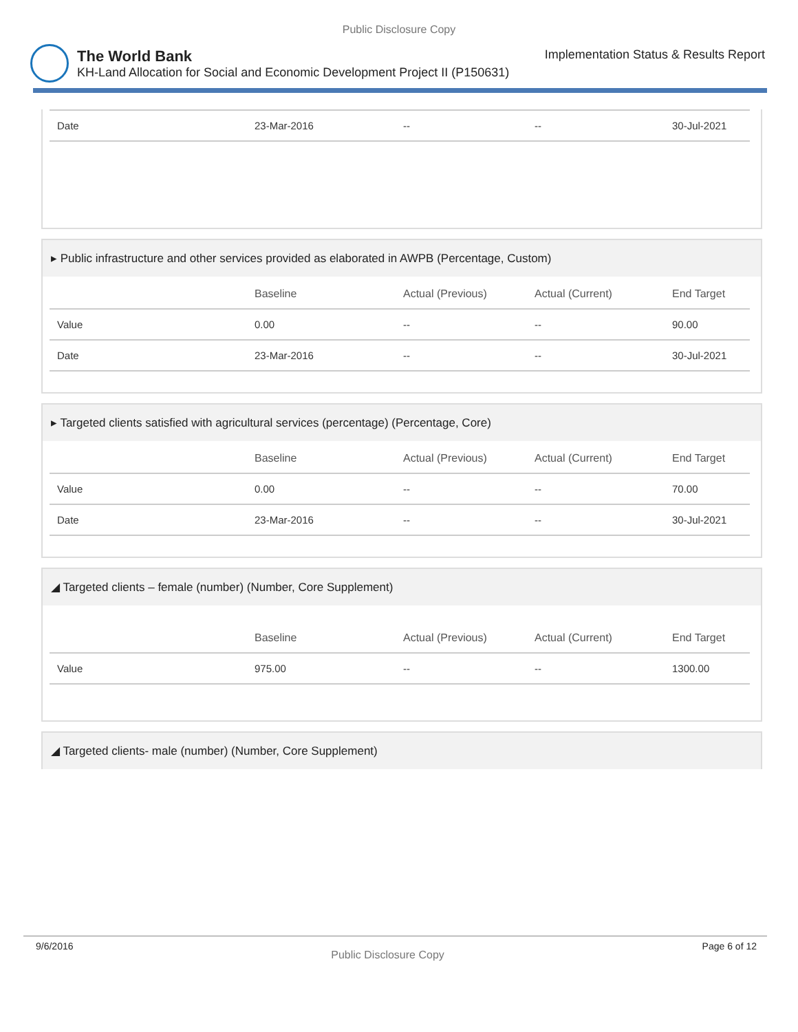Public Disclosure Copy
The World Bank Implementation Status & Results Report
KH-Land Allocation for Social and Economic Development Project II (P150631)
| Date | 23-Mar-2016 | -- | -- | 30-Jul-2021 |
▸ Public infrastructure and other services provided as elaborated in AWPB (Percentage, Custom)
| | Baseline | Actual (Previous) | Actual (Current) | End Target |
| --- | --- | --- | --- | --- |
| Value | 0.00 | -- | -- | 90.00 |
| Date | 23-Mar-2016 | -- | -- | 30-Jul-2021 |
▸ Targeted clients satisfied with agricultural services (percentage) (Percentage, Core)
| | Baseline | Actual (Previous) | Actual (Current) | End Target |
| --- | --- | --- | --- | --- |
| Value | 0.00 | -- | -- | 70.00 |
| Date | 23-Mar-2016 | -- | -- | 30-Jul-2021 |
◢ Targeted clients – female (number) (Number, Core Supplement)
| | Baseline | Actual (Previous) | Actual (Current) | End Target |
| --- | --- | --- | --- | --- |
| Value | 975.00 | -- | -- | 1300.00 |
◢ Targeted clients- male (number) (Number, Core Supplement)
9/6/2016 Public Disclosure Copy Page 6 of 12